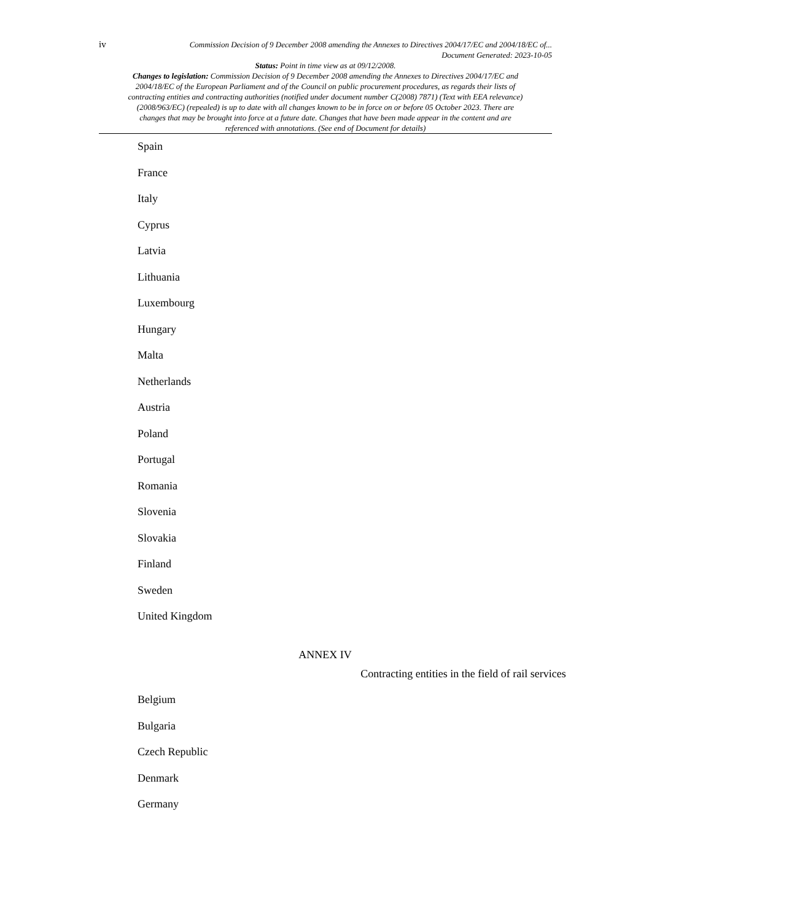iv
Commission Decision of 9 December 2008 amending the Annexes to Directives 2004/17/EC and 2004/18/EC of...
Document Generated: 2023-10-05
Status: Point in time view as at 09/12/2008.
Changes to legislation: Commission Decision of 9 December 2008 amending the Annexes to Directives 2004/17/EC and 2004/18/EC of the European Parliament and of the Council on public procurement procedures, as regards their lists of contracting entities and contracting authorities (notified under document number C(2008) 7871) (Text with EEA relevance) (2008/963/EC) (repealed) is up to date with all changes known to be in force on or before 05 October 2023. There are changes that may be brought into force at a future date. Changes that have been made appear in the content and are referenced with annotations. (See end of Document for details)
Spain
France
Italy
Cyprus
Latvia
Lithuania
Luxembourg
Hungary
Malta
Netherlands
Austria
Poland
Portugal
Romania
Slovenia
Slovakia
Finland
Sweden
United Kingdom
ANNEX IV
Contracting entities in the field of rail services
Belgium
Bulgaria
Czech Republic
Denmark
Germany